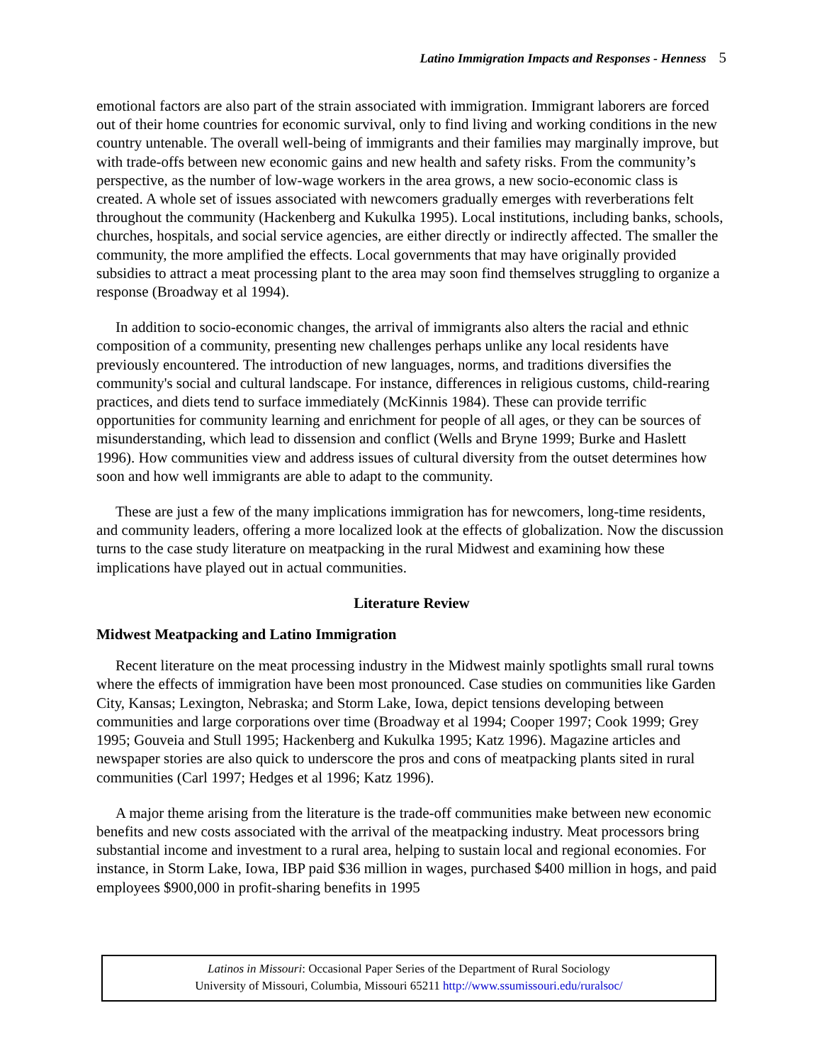Latino Immigration Impacts and Responses - Henness 5
emotional factors are also part of the strain associated with immigration. Immigrant laborers are forced out of their home countries for economic survival, only to find living and working conditions in the new country untenable. The overall well-being of immigrants and their families may marginally improve, but with trade-offs between new economic gains and new health and safety risks. From the community’s perspective, as the number of low-wage workers in the area grows, a new socio-economic class is created. A whole set of issues associated with newcomers gradually emerges with reverberations felt throughout the community (Hackenberg and Kukulka 1995). Local institutions, including banks, schools, churches, hospitals, and social service agencies, are either directly or indirectly affected. The smaller the community, the more amplified the effects. Local governments that may have originally provided subsidies to attract a meat processing plant to the area may soon find themselves struggling to organize a response (Broadway et al 1994).
In addition to socio-economic changes, the arrival of immigrants also alters the racial and ethnic composition of a community, presenting new challenges perhaps unlike any local residents have previously encountered. The introduction of new languages, norms, and traditions diversifies the community's social and cultural landscape. For instance, differences in religious customs, child-rearing practices, and diets tend to surface immediately (McKinnis 1984). These can provide terrific opportunities for community learning and enrichment for people of all ages, or they can be sources of misunderstanding, which lead to dissension and conflict (Wells and Bryne 1999; Burke and Haslett 1996). How communities view and address issues of cultural diversity from the outset determines how soon and how well immigrants are able to adapt to the community.
These are just a few of the many implications immigration has for newcomers, long-time residents, and community leaders, offering a more localized look at the effects of globalization. Now the discussion turns to the case study literature on meatpacking in the rural Midwest and examining how these implications have played out in actual communities.
Literature Review
Midwest Meatpacking and Latino Immigration
Recent literature on the meat processing industry in the Midwest mainly spotlights small rural towns where the effects of immigration have been most pronounced. Case studies on communities like Garden City, Kansas; Lexington, Nebraska; and Storm Lake, Iowa, depict tensions developing between communities and large corporations over time (Broadway et al 1994; Cooper 1997; Cook 1999; Grey 1995; Gouveia and Stull 1995; Hackenberg and Kukulka 1995; Katz 1996). Magazine articles and newspaper stories are also quick to underscore the pros and cons of meatpacking plants sited in rural communities (Carl 1997; Hedges et al 1996; Katz 1996).
A major theme arising from the literature is the trade-off communities make between new economic benefits and new costs associated with the arrival of the meatpacking industry. Meat processors bring substantial income and investment to a rural area, helping to sustain local and regional economies. For instance, in Storm Lake, Iowa, IBP paid $36 million in wages, purchased $400 million in hogs, and paid employees $900,000 in profit-sharing benefits in 1995
Latinos in Missouri: Occasional Paper Series of the Department of Rural Sociology
University of Missouri, Columbia, Missouri 65211 http://www.ssumissouri.edu/ruralsoc/